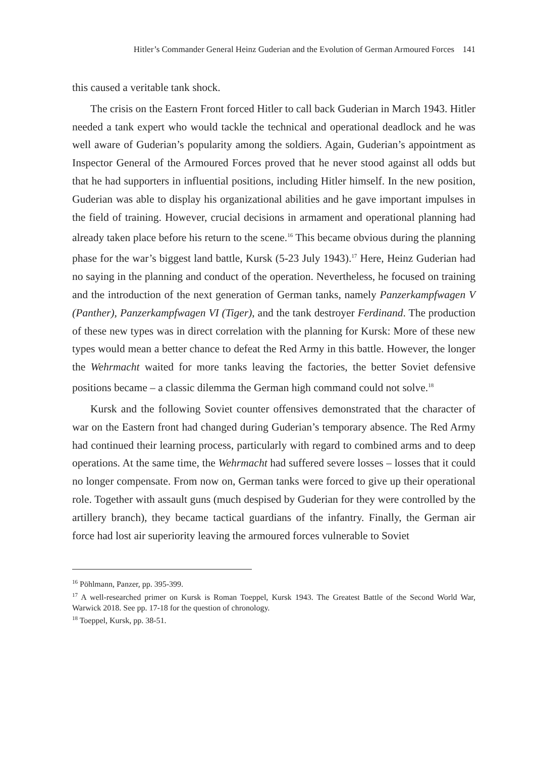Hitler’s Commander General Heinz Guderian and the Evolution of German Armoured Forces 141
this caused a veritable tank shock.
The crisis on the Eastern Front forced Hitler to call back Guderian in March 1943. Hitler needed a tank expert who would tackle the technical and operational deadlock and he was well aware of Guderian’s popularity among the soldiers. Again, Guderian’s appointment as Inspector General of the Armoured Forces proved that he never stood against all odds but that he had supporters in influential positions, including Hitler himself. In the new position, Guderian was able to display his organizational abilities and he gave important impulses in the field of training. However, crucial decisions in armament and operational planning had already taken place before his return to the scene.<sup>16</sup> This became obvious during the planning phase for the war’s biggest land battle, Kursk (5-23 July 1943).<sup>17</sup> Here, Heinz Guderian had no saying in the planning and conduct of the operation. Nevertheless, he focused on training and the introduction of the next generation of German tanks, namely Panzerkampfwagen V (Panther), Panzerkampfwagen VI (Tiger), and the tank destroyer Ferdinand. The production of these new types was in direct correlation with the planning for Kursk: More of these new types would mean a better chance to defeat the Red Army in this battle. However, the longer the Wehrmacht waited for more tanks leaving the factories, the better Soviet defensive positions became – a classic dilemma the German high command could not solve.<sup>18</sup>
Kursk and the following Soviet counter offensives demonstrated that the character of war on the Eastern front had changed during Guderian’s temporary absence. The Red Army had continued their learning process, particularly with regard to combined arms and to deep operations. At the same time, the Wehrmacht had suffered severe losses – losses that it could no longer compensate. From now on, German tanks were forced to give up their operational role. Together with assault guns (much despised by Guderian for they were controlled by the artillery branch), they became tactical guardians of the infantry. Finally, the German air force had lost air superiority leaving the armoured forces vulnerable to Soviet
<sup>16</sup> Pöhlmann, Panzer, pp. 395-399.
<sup>17</sup> A well-researched primer on Kursk is Roman Toeppel, Kursk 1943. The Greatest Battle of the Second World War, Warwick 2018. See pp. 17-18 for the question of chronology.
<sup>18</sup> Toeppel, Kursk, pp. 38-51.